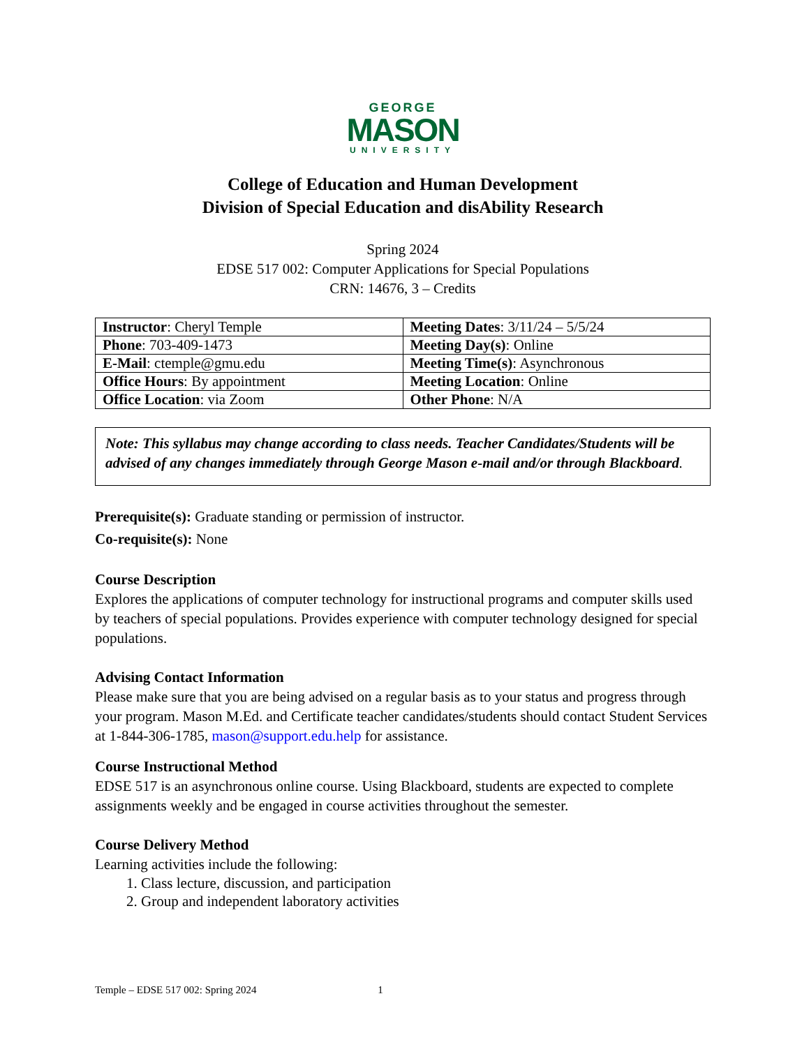GEORGE
MASON
UNIVERSITY
College of Education and Human Development
Division of Special Education and disAbility Research
Spring 2024
EDSE 517 002: Computer Applications for Special Populations
CRN: 14676, 3 – Credits
| Instructor : Cheryl Temple | Meeting Dates : 3/11/24 – 5/5/24 |
| Phone : 703-409-1473 | Meeting Day(s) : Online |
| E-Mail : ctemple@gmu.edu | Meeting Time(s) : Asynchronous |
| Office Hours : By appointment | Meeting Location : Online |
| Office Location : via Zoom | Other Phone : N/A |
Note: This syllabus may change according to class needs. Teacher Candidates/Students will be advised of any changes immediately through George Mason e-mail and/or through Blackboard.
Prerequisite(s): Graduate standing or permission of instructor.
Co-requisite(s): None
Course Description
Explores the applications of computer technology for instructional programs and computer skills used by teachers of special populations. Provides experience with computer technology designed for special populations.
Advising Contact Information
Please make sure that you are being advised on a regular basis as to your status and progress through your program. Mason M.Ed. and Certificate teacher candidates/students should contact Student Services at 1-844-306-1785, mason@support.edu.help for assistance.
Course Instructional Method
EDSE 517 is an asynchronous online course. Using Blackboard, students are expected to complete assignments weekly and be engaged in course activities throughout the semester.
Course Delivery Method
Learning activities include the following:
1. Class lecture, discussion, and participation
2. Group and independent laboratory activities
Temple – EDSE 517 002: Spring 2024 1